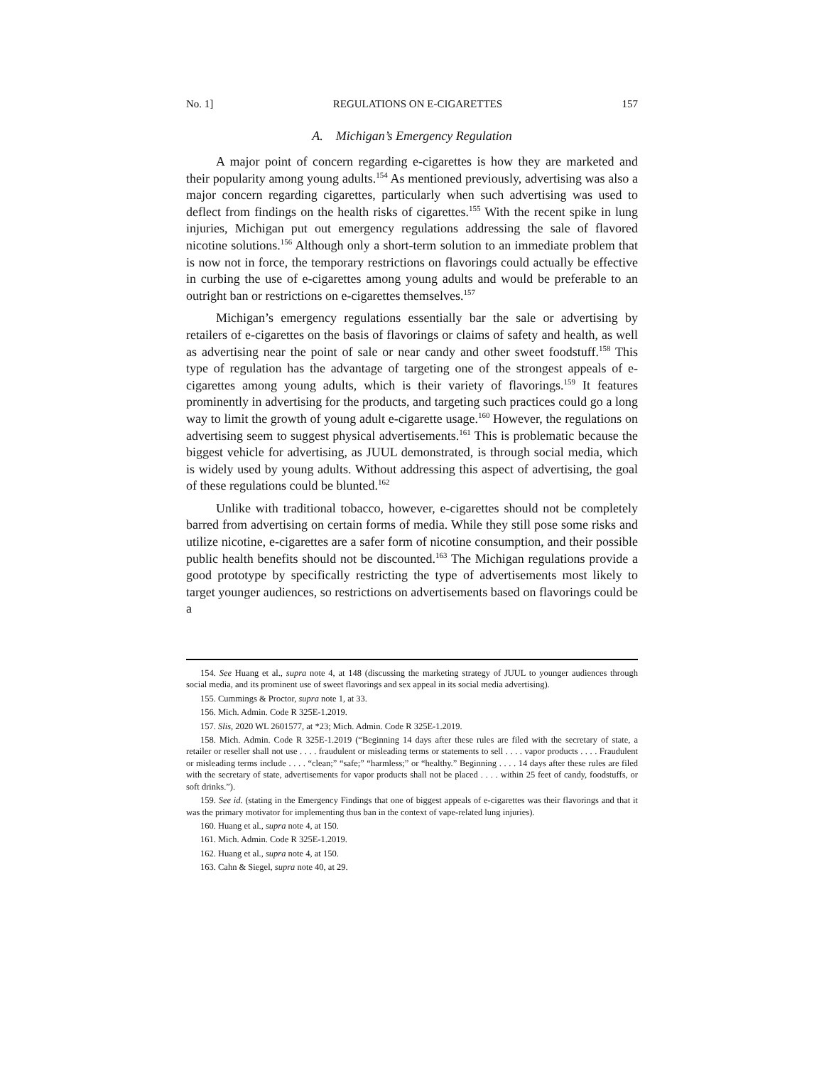No. 1] REGULATIONS ON E-CIGARETTES 157
A. Michigan’s Emergency Regulation
A major point of concern regarding e-cigarettes is how they are marketed and their popularity among young adults.<sup>154</sup> As mentioned previously, advertising was also a major concern regarding cigarettes, particularly when such advertising was used to deflect from findings on the health risks of cigarettes.<sup>155</sup> With the recent spike in lung injuries, Michigan put out emergency regulations addressing the sale of flavored nicotine solutions.<sup>156</sup> Although only a short-term solution to an immediate problem that is now not in force, the temporary restrictions on flavorings could actually be effective in curbing the use of e-cigarettes among young adults and would be preferable to an outright ban or restrictions on e-cigarettes themselves.<sup>157</sup>
Michigan’s emergency regulations essentially bar the sale or advertising by retailers of e-cigarettes on the basis of flavorings or claims of safety and health, as well as advertising near the point of sale or near candy and other sweet foodstuff.<sup>158</sup> This type of regulation has the advantage of targeting one of the strongest appeals of e-cigarettes among young adults, which is their variety of flavorings.<sup>159</sup> It features prominently in advertising for the products, and targeting such practices could go a long way to limit the growth of young adult e-cigarette usage.<sup>160</sup> However, the regulations on advertising seem to suggest physical advertisements.<sup>161</sup> This is problematic because the biggest vehicle for advertising, as JUUL demonstrated, is through social media, which is widely used by young adults. Without addressing this aspect of advertising, the goal of these regulations could be blunted.<sup>162</sup>
Unlike with traditional tobacco, however, e-cigarettes should not be completely barred from advertising on certain forms of media. While they still pose some risks and utilize nicotine, e-cigarettes are a safer form of nicotine consumption, and their possible public health benefits should not be discounted.<sup>163</sup> The Michigan regulations provide a good prototype by specifically restricting the type of advertisements most likely to target younger audiences, so restrictions on advertisements based on flavorings could be a
154. See Huang et al., supra note 4, at 148 (discussing the marketing strategy of JUUL to younger audiences through social media, and its prominent use of sweet flavorings and sex appeal in its social media advertising).
155. Cummings & Proctor, supra note 1, at 33.
156. Mich. Admin. Code R 325E-1.2019.
157. Slis, 2020 WL 2601577, at *23; Mich. Admin. Code R 325E-1.2019.
158. Mich. Admin. Code R 325E-1.2019 (“Beginning 14 days after these rules are filed with the secretary of state, a retailer or reseller shall not use . . . . fraudulent or misleading terms or statements to sell . . . . vapor products . . . . Fraudulent or misleading terms include . . . . “clean;” “safe;” “harmless;” or “healthy.” Beginning . . . . 14 days after these rules are filed with the secretary of state, advertisements for vapor products shall not be placed . . . . within 25 feet of candy, foodstuffs, or soft drinks.”).
159. See id. (stating in the Emergency Findings that one of biggest appeals of e-cigarettes was their flavorings and that it was the primary motivator for implementing thus ban in the context of vape-related lung injuries).
160. Huang et al., supra note 4, at 150.
161. Mich. Admin. Code R 325E-1.2019.
162. Huang et al., supra note 4, at 150.
163. Cahn & Siegel, supra note 40, at 29.